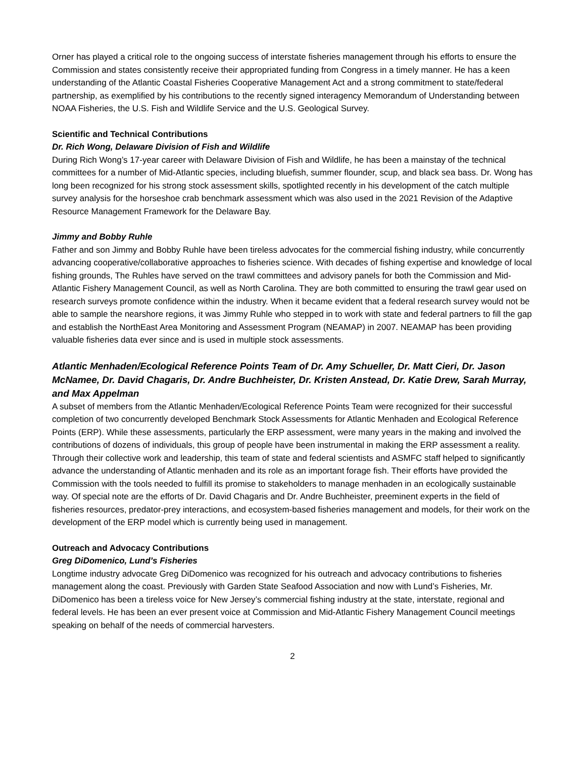Orner has played a critical role to the ongoing success of interstate fisheries management through his efforts to ensure the Commission and states consistently receive their appropriated funding from Congress in a timely manner. He has a keen understanding of the Atlantic Coastal Fisheries Cooperative Management Act and a strong commitment to state/federal partnership, as exemplified by his contributions to the recently signed interagency Memorandum of Understanding between NOAA Fisheries, the U.S. Fish and Wildlife Service and the U.S. Geological Survey.
Scientific and Technical Contributions
Dr. Rich Wong, Delaware Division of Fish and Wildlife
During Rich Wong’s 17-year career with Delaware Division of Fish and Wildlife, he has been a mainstay of the technical committees for a number of Mid-Atlantic species, including bluefish, summer flounder, scup, and black sea bass. Dr. Wong has long been recognized for his strong stock assessment skills, spotlighted recently in his development of the catch multiple survey analysis for the horseshoe crab benchmark assessment which was also used in the 2021 Revision of the Adaptive Resource Management Framework for the Delaware Bay.
Jimmy and Bobby Ruhle
Father and son Jimmy and Bobby Ruhle have been tireless advocates for the commercial fishing industry, while concurrently advancing cooperative/collaborative approaches to fisheries science. With decades of fishing expertise and knowledge of local fishing grounds, The Ruhles have served on the trawl committees and advisory panels for both the Commission and Mid-Atlantic Fishery Management Council, as well as North Carolina. They are both committed to ensuring the trawl gear used on research surveys promote confidence within the industry. When it became evident that a federal research survey would not be able to sample the nearshore regions, it was Jimmy Ruhle who stepped in to work with state and federal partners to fill the gap and establish the NorthEast Area Monitoring and Assessment Program (NEAMAP) in 2007. NEAMAP has been providing valuable fisheries data ever since and is used in multiple stock assessments.
Atlantic Menhaden/Ecological Reference Points Team of Dr. Amy Schueller, Dr. Matt Cieri, Dr. Jason McNamee, Dr. David Chagaris, Dr. Andre Buchheister, Dr. Kristen Anstead, Dr. Katie Drew, Sarah Murray, and Max Appelman
A subset of members from the Atlantic Menhaden/Ecological Reference Points Team were recognized for their successful completion of two concurrently developed Benchmark Stock Assessments for Atlantic Menhaden and Ecological Reference Points (ERP). While these assessments, particularly the ERP assessment, were many years in the making and involved the contributions of dozens of individuals, this group of people have been instrumental in making the ERP assessment a reality. Through their collective work and leadership, this team of state and federal scientists and ASMFC staff helped to significantly advance the understanding of Atlantic menhaden and its role as an important forage fish. Their efforts have provided the Commission with the tools needed to fulfill its promise to stakeholders to manage menhaden in an ecologically sustainable way. Of special note are the efforts of Dr. David Chagaris and Dr. Andre Buchheister, preeminent experts in the field of fisheries resources, predator-prey interactions, and ecosystem-based fisheries management and models, for their work on the development of the ERP model which is currently being used in management.
Outreach and Advocacy Contributions
Greg DiDomenico, Lund’s Fisheries
Longtime industry advocate Greg DiDomenico was recognized for his outreach and advocacy contributions to fisheries management along the coast. Previously with Garden State Seafood Association and now with Lund’s Fisheries, Mr. DiDomenico has been a tireless voice for New Jersey’s commercial fishing industry at the state, interstate, regional and federal levels. He has been an ever present voice at Commission and Mid-Atlantic Fishery Management Council meetings speaking on behalf of the needs of commercial harvesters.
2